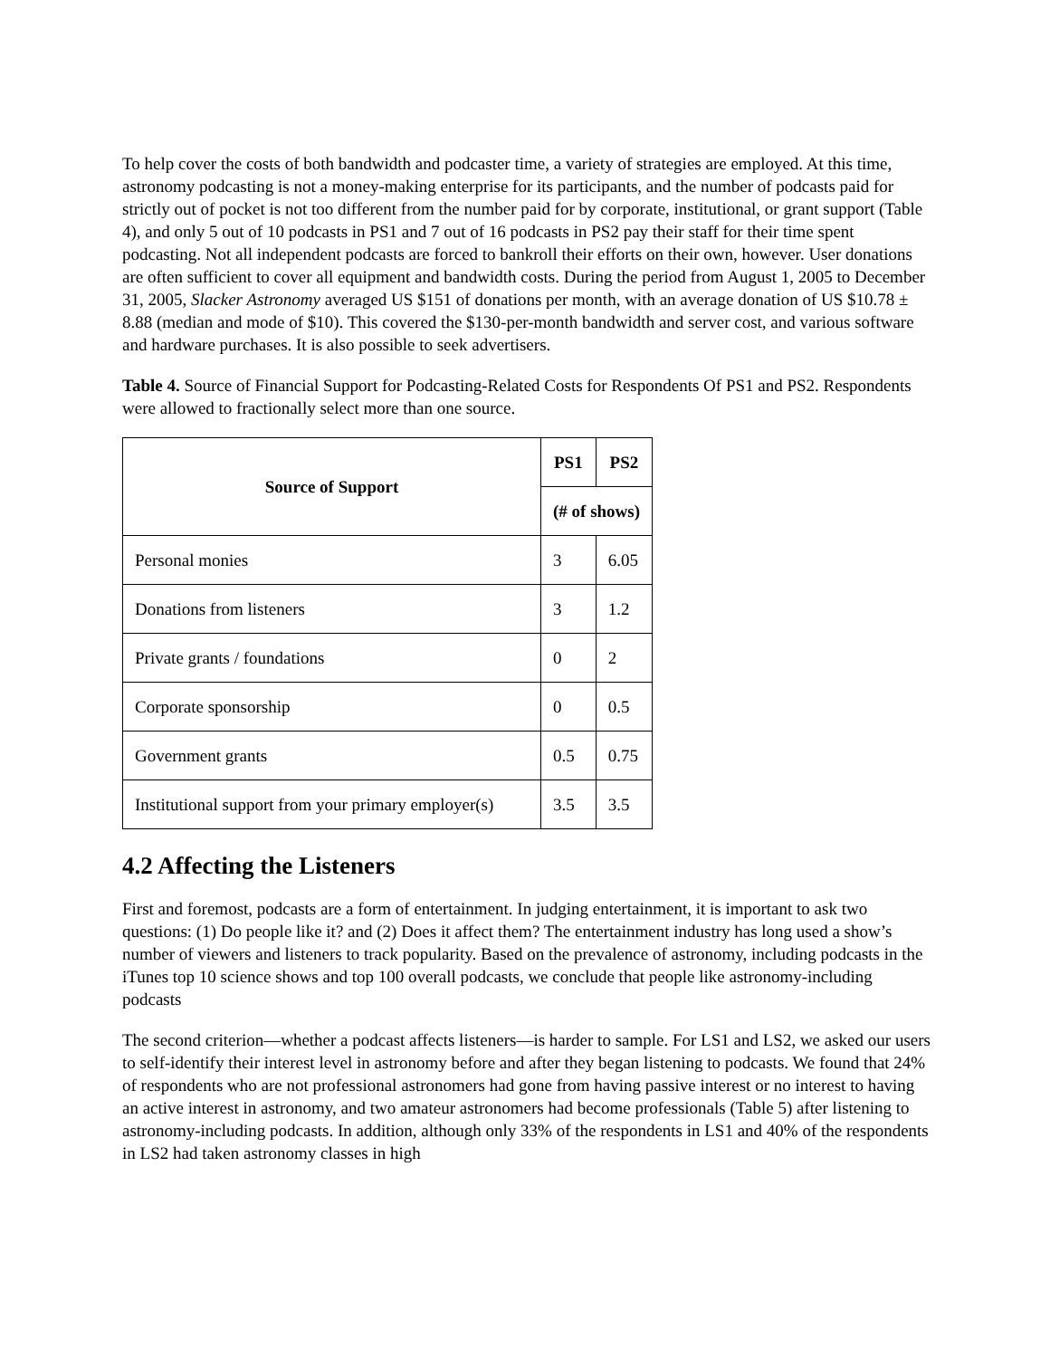To help cover the costs of both bandwidth and podcaster time, a variety of strategies are employed. At this time, astronomy podcasting is not a money-making enterprise for its participants, and the number of podcasts paid for strictly out of pocket is not too different from the number paid for by corporate, institutional, or grant support (Table 4), and only 5 out of 10 podcasts in PS1 and 7 out of 16 podcasts in PS2 pay their staff for their time spent podcasting. Not all independent podcasts are forced to bankroll their efforts on their own, however. User donations are often sufficient to cover all equipment and bandwidth costs. During the period from August 1, 2005 to December 31, 2005, Slacker Astronomy averaged US $151 of donations per month, with an average donation of US $10.78 ± 8.88 (median and mode of $10). This covered the $130-per-month bandwidth and server cost, and various software and hardware purchases. It is also possible to seek advertisers.
Table 4. Source of Financial Support for Podcasting-Related Costs for Respondents Of PS1 and PS2. Respondents were allowed to fractionally select more than one source.
| Source of Support | PS1 | PS2 |
| --- | --- | --- |
| | (# of shows) | |
| Personal monies | 3 | 6.05 |
| Donations from listeners | 3 | 1.2 |
| Private grants / foundations | 0 | 2 |
| Corporate sponsorship | 0 | 0.5 |
| Government grants | 0.5 | 0.75 |
| Institutional support from your primary employer(s) | 3.5 | 3.5 |
4.2 Affecting the Listeners
First and foremost, podcasts are a form of entertainment. In judging entertainment, it is important to ask two questions: (1) Do people like it? and (2) Does it affect them? The entertainment industry has long used a show’s number of viewers and listeners to track popularity. Based on the prevalence of astronomy, including podcasts in the iTunes top 10 science shows and top 100 overall podcasts, we conclude that people like astronomy-including podcasts
The second criterion—whether a podcast affects listeners—is harder to sample. For LS1 and LS2, we asked our users to self-identify their interest level in astronomy before and after they began listening to podcasts. We found that 24% of respondents who are not professional astronomers had gone from having passive interest or no interest to having an active interest in astronomy, and two amateur astronomers had become professionals (Table 5) after listening to astronomy-including podcasts. In addition, although only 33% of the respondents in LS1 and 40% of the respondents in LS2 had taken astronomy classes in high